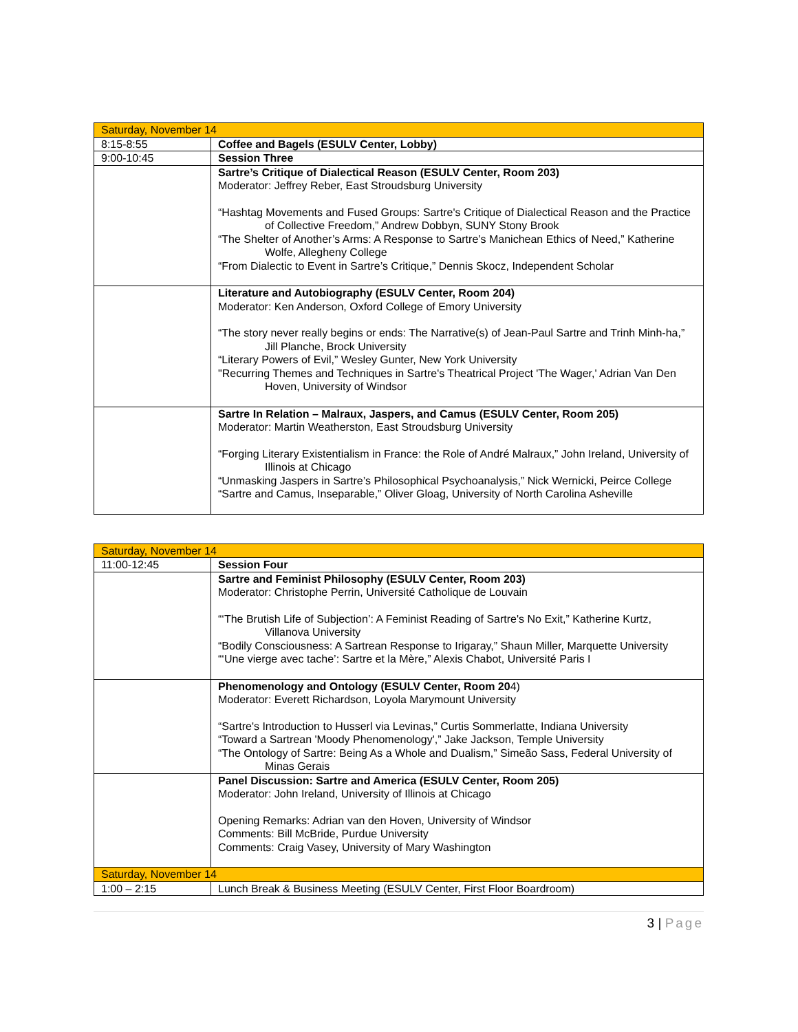| Saturday, November 14 | |
| 8:15-8:55 | Coffee and Bagels (ESULV Center, Lobby) |
| 9:00-10:45 | Session Three |
| | Sartre’s Critique of Dialectical Reason (ESULV Center, Room 203) Moderator: Jeffrey Reber, East Stroudsburg University “Hashtag Movements and Fused Groups: Sartre's Critique of Dialectical Reason and the Practice of Collective Freedom,” Andrew Dobbyn, SUNY Stony Brook “The Shelter of Another’s Arms: A Response to Sartre’s Manichean Ethics of Need,” Katherine Wolfe, Allegheny College “From Dialectic to Event in Sartre’s Critique,” Dennis Skocz, Independent Scholar |
| | Literature and Autobiography (ESULV Center, Room 204) Moderator: Ken Anderson, Oxford College of Emory University “The story never really begins or ends: The Narrative(s) of Jean-Paul Sartre and Trinh Minh-ha,” Jill Planche, Brock University “Literary Powers of Evil,” Wesley Gunter, New York University "Recurring Themes and Techniques in Sartre's Theatrical Project 'The Wager,' Adrian Van Den Hoven, University of Windsor |
| | Sartre In Relation – Malraux, Jaspers, and Camus (ESULV Center, Room 205) Moderator: Martin Weatherston, East Stroudsburg University “Forging Literary Existentialism in France: the Role of André Malraux,” John Ireland, University of Illinois at Chicago “Unmasking Jaspers in Sartre’s Philosophical Psychoanalysis,” Nick Wernicki, Peirce College “Sartre and Camus, Inseparable,” Oliver Gloag, University of North Carolina Asheville |
| Saturday, November 14 | |
| 11:00-12:45 | Session Four |
| | Sartre and Feminist Philosophy (ESULV Center, Room 203) Moderator: Christophe Perrin, Université Catholique de Louvain “‘The Brutish Life of Subjection’: A Feminist Reading of Sartre's No Exit,” Katherine Kurtz, Villanova University “Bodily Consciousness: A Sartrean Response to Irigaray,” Shaun Miller, Marquette University “‘Une vierge avec tache’: Sartre et la Mère,” Alexis Chabot, Université Paris I |
| | Phenomenology and Ontology (ESULV Center, Room 20 4) Moderator: Everett Richardson, Loyola Marymount University “Sartre's Introduction to Husserl via Levinas,” Curtis Sommerlatte, Indiana University “Toward a Sartrean 'Moody Phenomenology',” Jake Jackson, Temple University “The Ontology of Sartre: Being As a Whole and Dualism,” Simeão Sass, Federal University of Minas Gerais |
| | Panel Discussion: Sartre and America (ESULV Center, Room 205) Moderator: John Ireland, University of Illinois at Chicago Opening Remarks: Adrian van den Hoven, University of Windsor Comments: Bill McBride, Purdue University Comments: Craig Vasey, University of Mary Washington |
| Saturday, November 14 | |
| 1:00 – 2:15 | Lunch Break & Business Meeting (ESULV Center, First Floor Boardroom) |
3 | Page